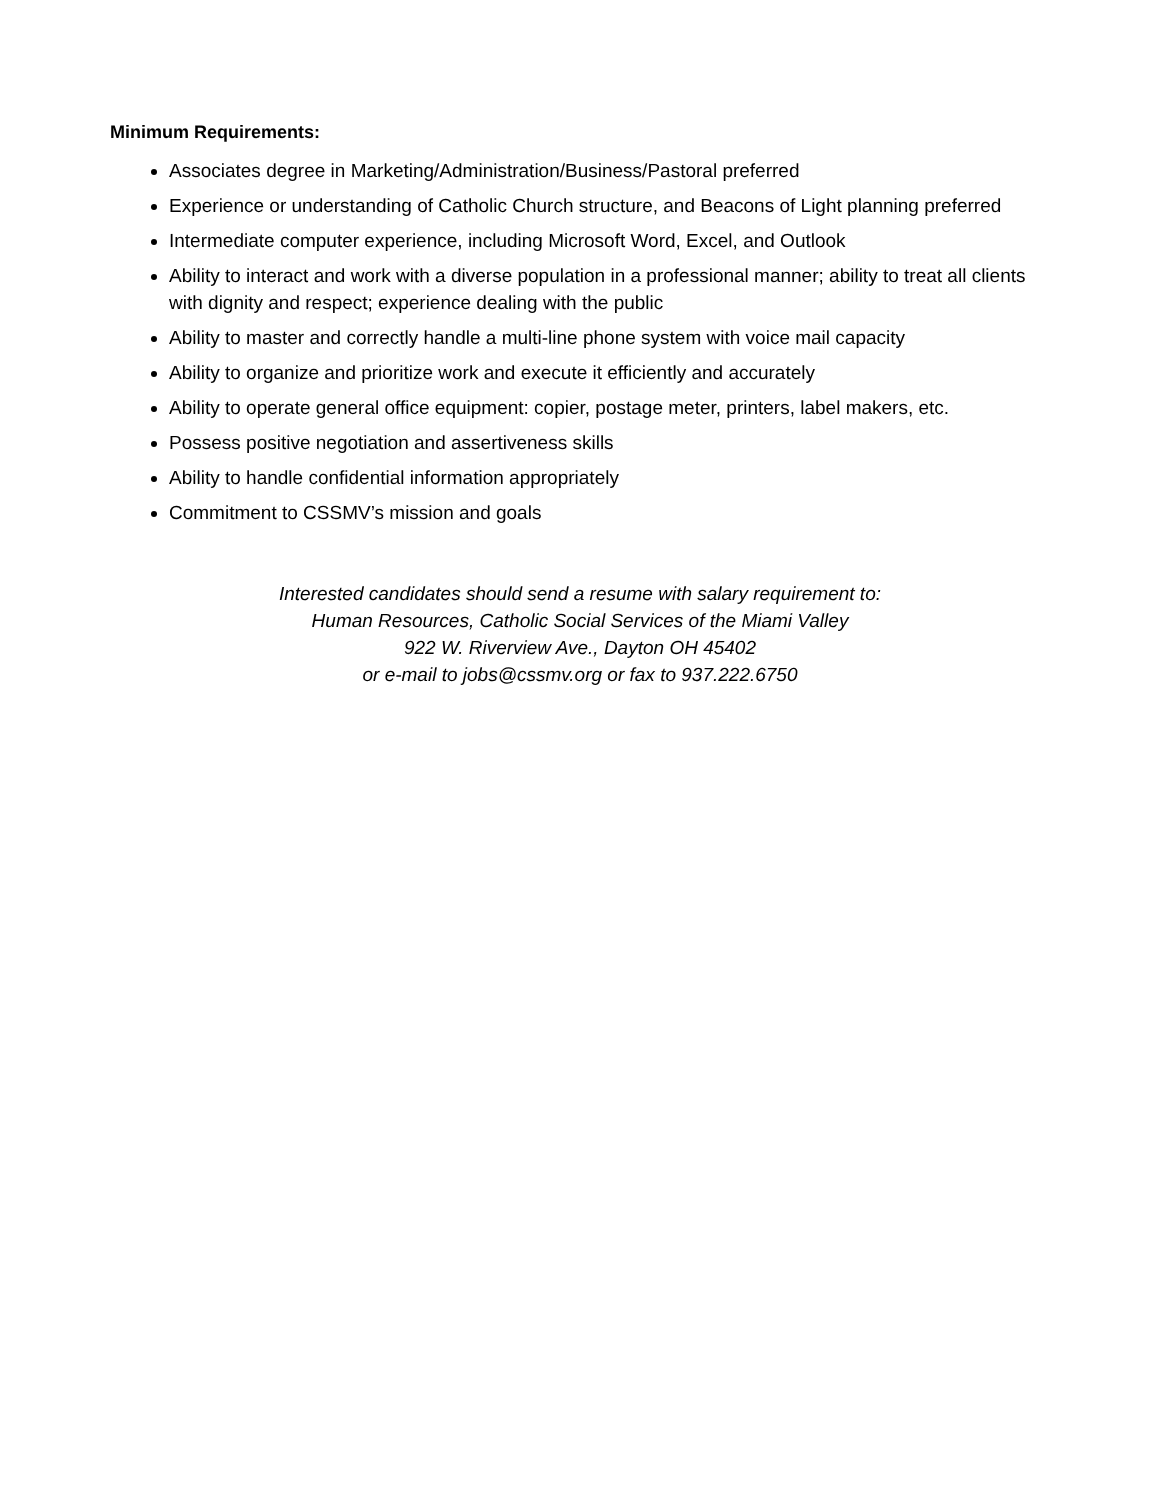Minimum Requirements:
Associates degree in Marketing/Administration/Business/Pastoral preferred
Experience or understanding of Catholic Church structure, and Beacons of Light planning preferred
Intermediate computer experience, including Microsoft Word, Excel, and Outlook
Ability to interact and work with a diverse population in a professional manner; ability to treat all clients with dignity and respect; experience dealing with the public
Ability to master and correctly handle a multi-line phone system with voice mail capacity
Ability to organize and prioritize work and execute it efficiently and accurately
Ability to operate general office equipment: copier, postage meter, printers, label makers, etc.
Possess positive negotiation and assertiveness skills
Ability to handle confidential information appropriately
Commitment to CSSMV’s mission and goals
Interested candidates should send a resume with salary requirement to:
Human Resources, Catholic Social Services of the Miami Valley
922 W. Riverview Ave., Dayton OH 45402
or e-mail to jobs@cssmv.org or fax to 937.222.6750